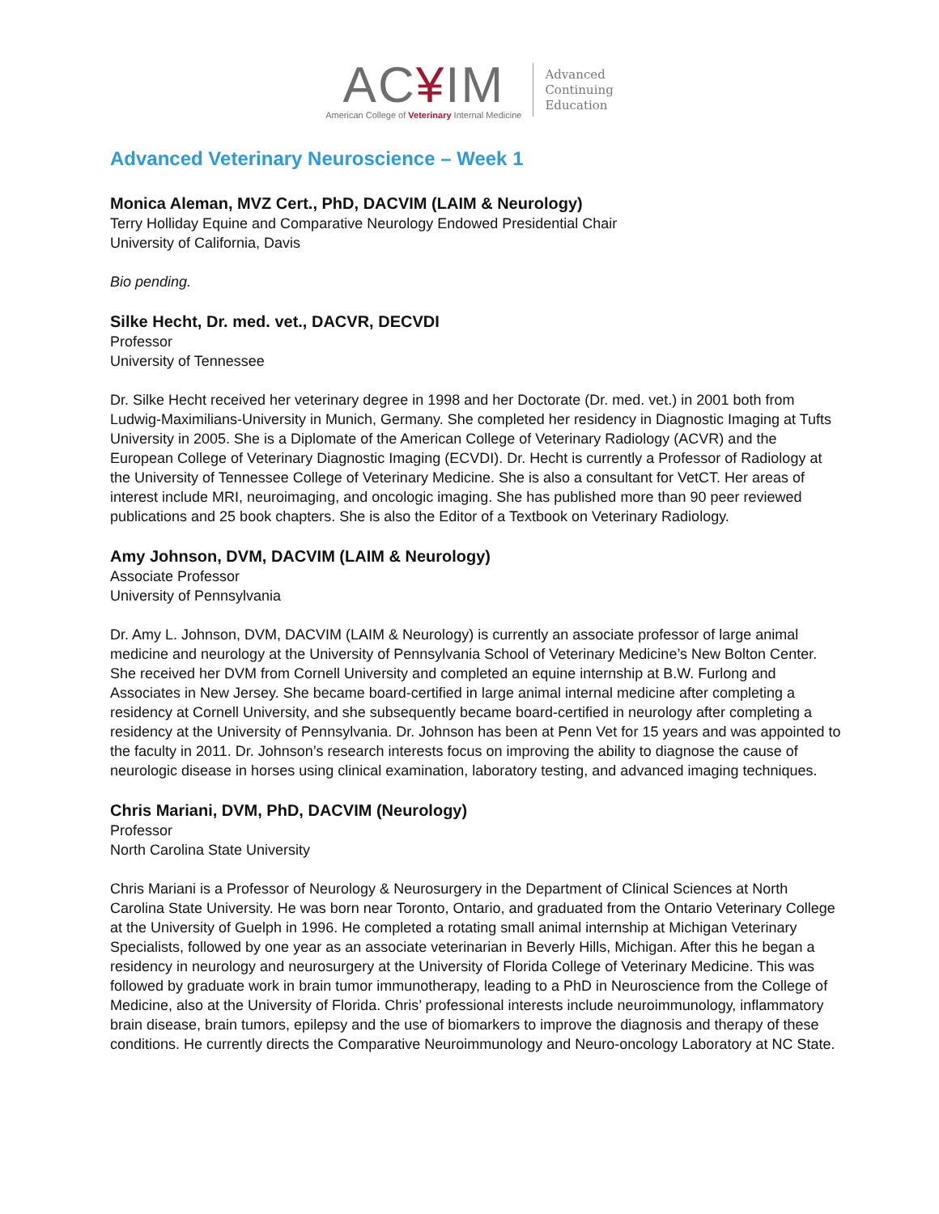AC¥IM
American College of Veterinary Internal Medicine
Advanced
Continuing
Education
Advanced Veterinary Neuroscience – Week 1
Monica Aleman, MVZ Cert., PhD, DACVIM (LAIM & Neurology)
Terry Holliday Equine and Comparative Neurology Endowed Presidential Chair
University of California, Davis
Bio pending.
Silke Hecht, Dr. med. vet., DACVR, DECVDI
Professor
University of Tennessee
Dr. Silke Hecht received her veterinary degree in 1998 and her Doctorate (Dr. med. vet.) in 2001 both from Ludwig-Maximilians-University in Munich, Germany. She completed her residency in Diagnostic Imaging at Tufts University in 2005. She is a Diplomate of the American College of Veterinary Radiology (ACVR) and the European College of Veterinary Diagnostic Imaging (ECVDI). Dr. Hecht is currently a Professor of Radiology at the University of Tennessee College of Veterinary Medicine. She is also a consultant for VetCT. Her areas of interest include MRI, neuroimaging, and oncologic imaging. She has published more than 90 peer reviewed publications and 25 book chapters. She is also the Editor of a Textbook on Veterinary Radiology.
Amy Johnson, DVM, DACVIM (LAIM & Neurology)
Associate Professor
University of Pennsylvania
Dr. Amy L. Johnson, DVM, DACVIM (LAIM & Neurology) is currently an associate professor of large animal medicine and neurology at the University of Pennsylvania School of Veterinary Medicine’s New Bolton Center. She received her DVM from Cornell University and completed an equine internship at B.W. Furlong and Associates in New Jersey. She became board-certified in large animal internal medicine after completing a residency at Cornell University, and she subsequently became board-certified in neurology after completing a residency at the University of Pennsylvania. Dr. Johnson has been at Penn Vet for 15 years and was appointed to the faculty in 2011. Dr. Johnson’s research interests focus on improving the ability to diagnose the cause of neurologic disease in horses using clinical examination, laboratory testing, and advanced imaging techniques.
Chris Mariani, DVM, PhD, DACVIM (Neurology)
Professor
North Carolina State University
Chris Mariani is a Professor of Neurology & Neurosurgery in the Department of Clinical Sciences at North Carolina State University. He was born near Toronto, Ontario, and graduated from the Ontario Veterinary College at the University of Guelph in 1996. He completed a rotating small animal internship at Michigan Veterinary Specialists, followed by one year as an associate veterinarian in Beverly Hills, Michigan. After this he began a residency in neurology and neurosurgery at the University of Florida College of Veterinary Medicine. This was followed by graduate work in brain tumor immunotherapy, leading to a PhD in Neuroscience from the College of Medicine, also at the University of Florida. Chris’ professional interests include neuroimmunology, inflammatory brain disease, brain tumors, epilepsy and the use of biomarkers to improve the diagnosis and therapy of these conditions. He currently directs the Comparative Neuroimmunology and Neuro-oncology Laboratory at NC State.